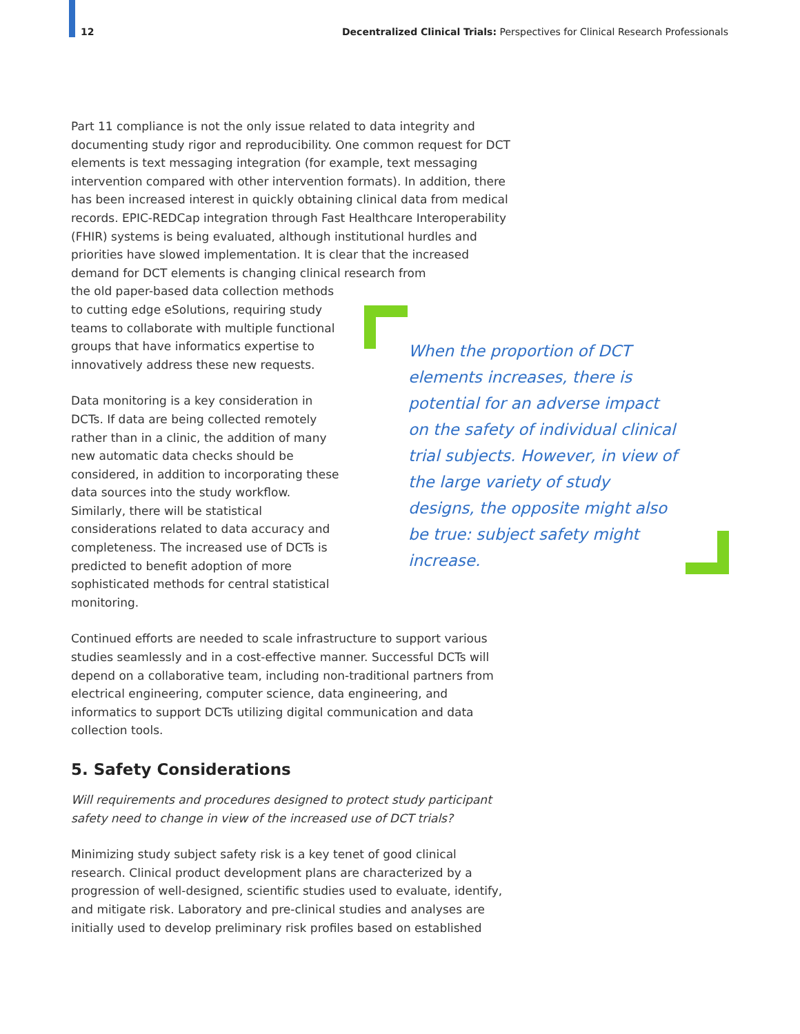12 Decentralized Clinical Trials: Perspectives for Clinical Research Professionals
Part 11 compliance is not the only issue related to data integrity and documenting study rigor and reproducibility. One common request for DCT elements is text messaging integration (for example, text messaging intervention compared with other intervention formats). In addition, there has been increased interest in quickly obtaining clinical data from medical records. EPIC-REDCap integration through Fast Healthcare Interoperability (FHIR) systems is being evaluated, although institutional hurdles and priorities have slowed implementation. It is clear that the increased demand for DCT elements is changing clinical research from
the old paper-based data collection methods to cutting edge eSolutions, requiring study teams to collaborate with multiple functional groups that have informatics expertise to innovatively address these new requests.
Data monitoring is a key consideration in DCTs. If data are being collected remotely rather than in a clinic, the addition of many new automatic data checks should be considered, in addition to incorporating these data sources into the study workflow. Similarly, there will be statistical considerations related to data accuracy and completeness. The increased use of DCTs is predicted to benefit adoption of more sophisticated methods for central statistical monitoring.
Continued efforts are needed to scale infrastructure to support various studies seamlessly and in a cost-effective manner. Successful DCTs will depend on a collaborative team, including non-traditional partners from electrical engineering, computer science, data engineering, and informatics to support DCTs utilizing digital communication and data collection tools.
5. Safety Considerations
Will requirements and procedures designed to protect study participant safety need to change in view of the increased use of DCT trials?
Minimizing study subject safety risk is a key tenet of good clinical research. Clinical product development plans are characterized by a progression of well-designed, scientific studies used to evaluate, identify, and mitigate risk. Laboratory and pre-clinical studies and analyses are initially used to develop preliminary risk profiles based on established
When the proportion of DCT elements increases, there is potential for an adverse impact on the safety of individual clinical trial subjects. However, in view of the large variety of study designs, the opposite might also be true: subject safety might increase.